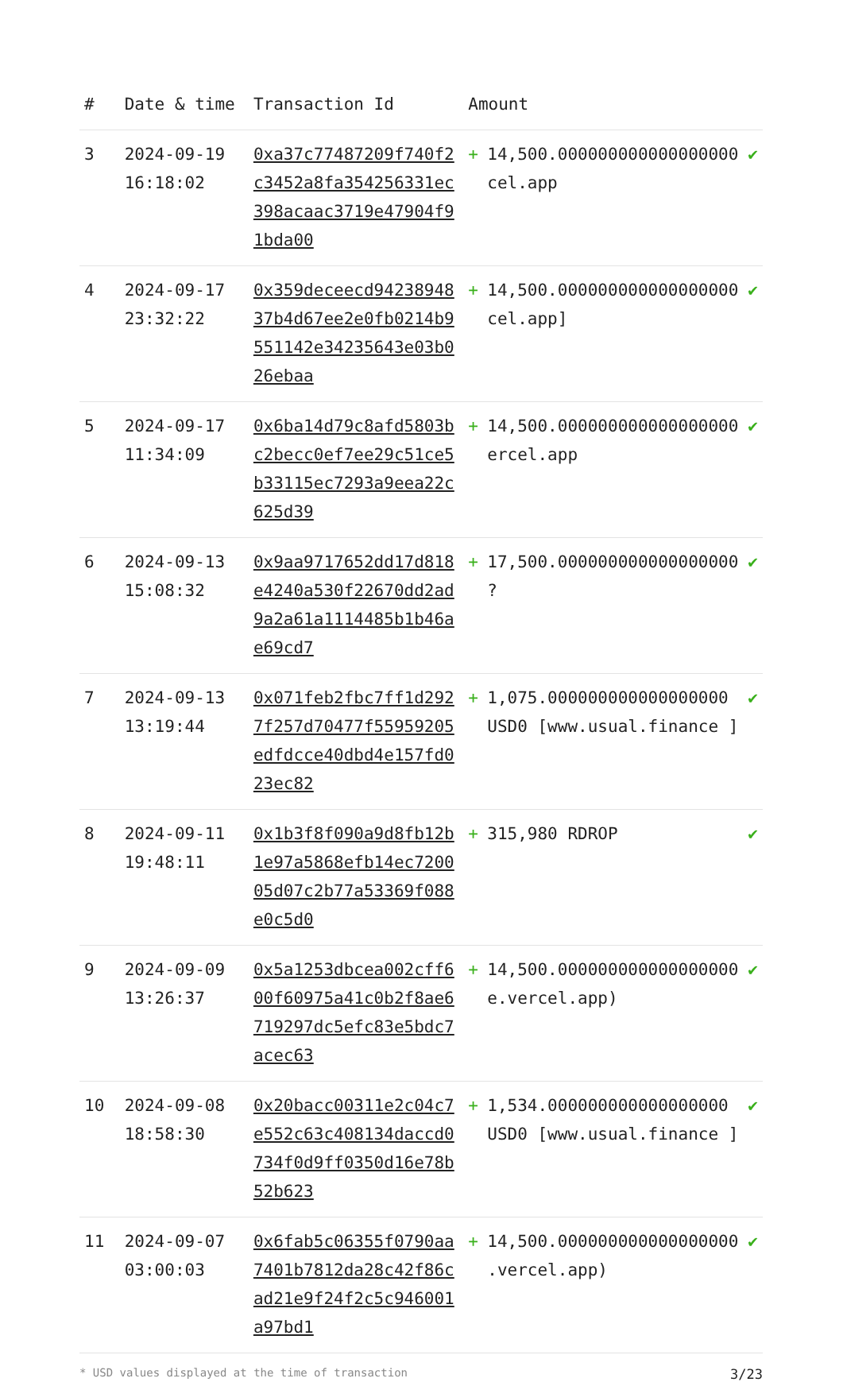| # | Date & time | Transaction Id | Amount | |
| --- | --- | --- | --- | --- |
| 3 | 2024-09-19 16:18:02 | 0xa37c77487209f740f2c3452a8fa354256331ec398acaac3719e47904f91bda00 | + 14,500.000000000000000000 cel.app | ✔ |
| 4 | 2024-09-17 23:32:22 | 0x359deceecd9423894837b4d67ee2e0fb0214b9551142e34235643e03b026ebaa | + 14,500.000000000000000000 cel.app] | ✔ |
| 5 | 2024-09-17 11:34:09 | 0x6ba14d79c8afd5803bc2becc0ef7ee29c51ce5b33115ec7293a9eea22c625d39 | + 14,500.000000000000000000 ercel.app | ✔ |
| 6 | 2024-09-13 15:08:32 | 0x9aa9717652dd17d818e4240a530f22670dd2ad9a2a61a1114485b1b46ae69cd7 | + 17,500.000000000000000000 ? | ✔ |
| 7 | 2024-09-13 13:19:44 | 0x071feb2fbc7ff1d2927f257d70477f55959205edfdcce40dbd4e157fd023ec82 | + 1,075.000000000000000000 USD0 [www.usual.finance ] | ✔ |
| 8 | 2024-09-11 19:48:11 | 0x1b3f8f090a9d8fb12b1e97a5868efb14ec720005d07c2b77a53369f088e0c5d0 | + 315,980 RDROP | ✔ |
| 9 | 2024-09-09 13:26:37 | 0x5a1253dbcea002cff600f60975a41c0b2f8ae6719297dc5efc83e5bdc7acec63 | + 14,500.000000000000000000 e.vercel.app) | ✔ |
| 10 | 2024-09-08 18:58:30 | 0x20bacc00311e2c04c7e552c63c408134daccd0734f0d9ff0350d16e78b52b623 | + 1,534.000000000000000000 USD0 [www.usual.finance ] | ✔ |
| 11 | 2024-09-07 03:00:03 | 0x6fab5c06355f0790aa7401b7812da28c42f86cad21e9f24f2c5c946001a97bd1 | + 14,500.000000000000000000 .vercel.app) | ✔ |
* USD values displayed at the time of transaction 3/23